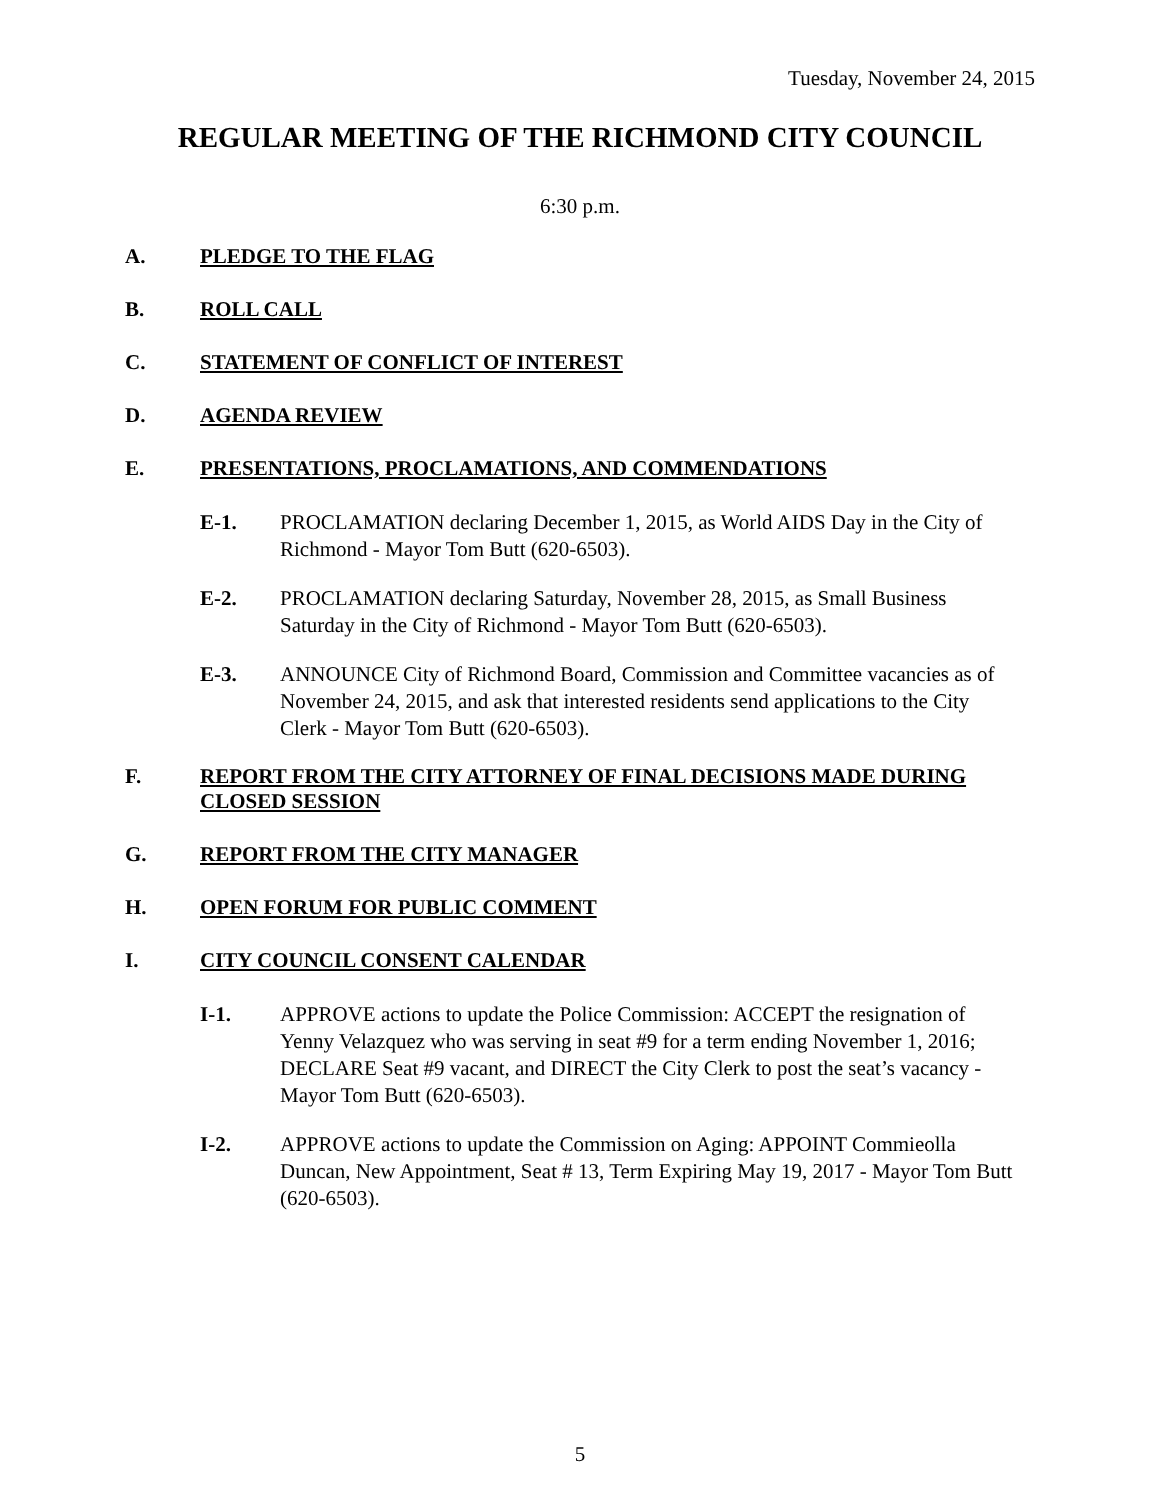Tuesday, November 24, 2015
REGULAR MEETING OF THE RICHMOND CITY COUNCIL
6:30 p.m.
A. PLEDGE TO THE FLAG
B. ROLL CALL
C. STATEMENT OF CONFLICT OF INTEREST
D. AGENDA REVIEW
E. PRESENTATIONS, PROCLAMATIONS, AND COMMENDATIONS
E-1. PROCLAMATION declaring December 1, 2015, as World AIDS Day in the City of Richmond - Mayor Tom Butt (620-6503).
E-2. PROCLAMATION declaring Saturday, November 28, 2015, as Small Business Saturday in the City of Richmond - Mayor Tom Butt (620-6503).
E-3. ANNOUNCE City of Richmond Board, Commission and Committee vacancies as of November 24, 2015, and ask that interested residents send applications to the City Clerk - Mayor Tom Butt (620-6503).
F. REPORT FROM THE CITY ATTORNEY OF FINAL DECISIONS MADE DURING CLOSED SESSION
G. REPORT FROM THE CITY MANAGER
H. OPEN FORUM FOR PUBLIC COMMENT
I. CITY COUNCIL CONSENT CALENDAR
I-1. APPROVE actions to update the Police Commission: ACCEPT the resignation of Yenny Velazquez who was serving in seat #9 for a term ending November 1, 2016; DECLARE Seat #9 vacant, and DIRECT the City Clerk to post the seat’s vacancy - Mayor Tom Butt (620-6503).
I-2. APPROVE actions to update the Commission on Aging: APPOINT Commieolla Duncan, New Appointment, Seat # 13, Term Expiring May 19, 2017 - Mayor Tom Butt (620-6503).
5